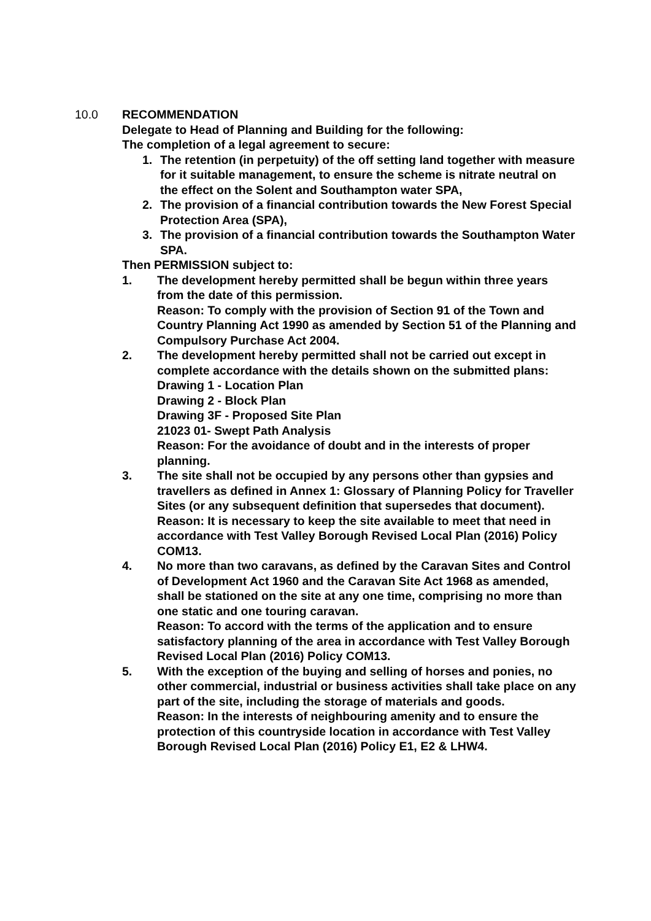10.0 RECOMMENDATION
Delegate to Head of Planning and Building for the following:
The completion of a legal agreement to secure:
1. The retention (in perpetuity) of the off setting land together with measure for it suitable management, to ensure the scheme is nitrate neutral on the effect on the Solent and Southampton water SPA,
2. The provision of a financial contribution towards the New Forest Special Protection Area (SPA),
3. The provision of a financial contribution towards the Southampton Water SPA.
Then PERMISSION subject to:
1. The development hereby permitted shall be begun within three years from the date of this permission.
Reason: To comply with the provision of Section 91 of the Town and Country Planning Act 1990 as amended by Section 51 of the Planning and Compulsory Purchase Act 2004.
2. The development hereby permitted shall not be carried out except in complete accordance with the details shown on the submitted plans:
Drawing 1 - Location Plan
Drawing 2 - Block Plan
Drawing 3F - Proposed Site Plan
21023 01- Swept Path Analysis
Reason: For the avoidance of doubt and in the interests of proper planning.
3. The site shall not be occupied by any persons other than gypsies and travellers as defined in Annex 1: Glossary of Planning Policy for Traveller Sites (or any subsequent definition that supersedes that document).
Reason: It is necessary to keep the site available to meet that need in accordance with Test Valley Borough Revised Local Plan (2016) Policy COM13.
4. No more than two caravans, as defined by the Caravan Sites and Control of Development Act 1960 and the Caravan Site Act 1968 as amended, shall be stationed on the site at any one time, comprising no more than one static and one touring caravan.
Reason: To accord with the terms of the application and to ensure satisfactory planning of the area in accordance with Test Valley Borough Revised Local Plan (2016) Policy COM13.
5. With the exception of the buying and selling of horses and ponies, no other commercial, industrial or business activities shall take place on any part of the site, including the storage of materials and goods.
Reason: In the interests of neighbouring amenity and to ensure the protection of this countryside location in accordance with Test Valley Borough Revised Local Plan (2016) Policy E1, E2 & LHW4.